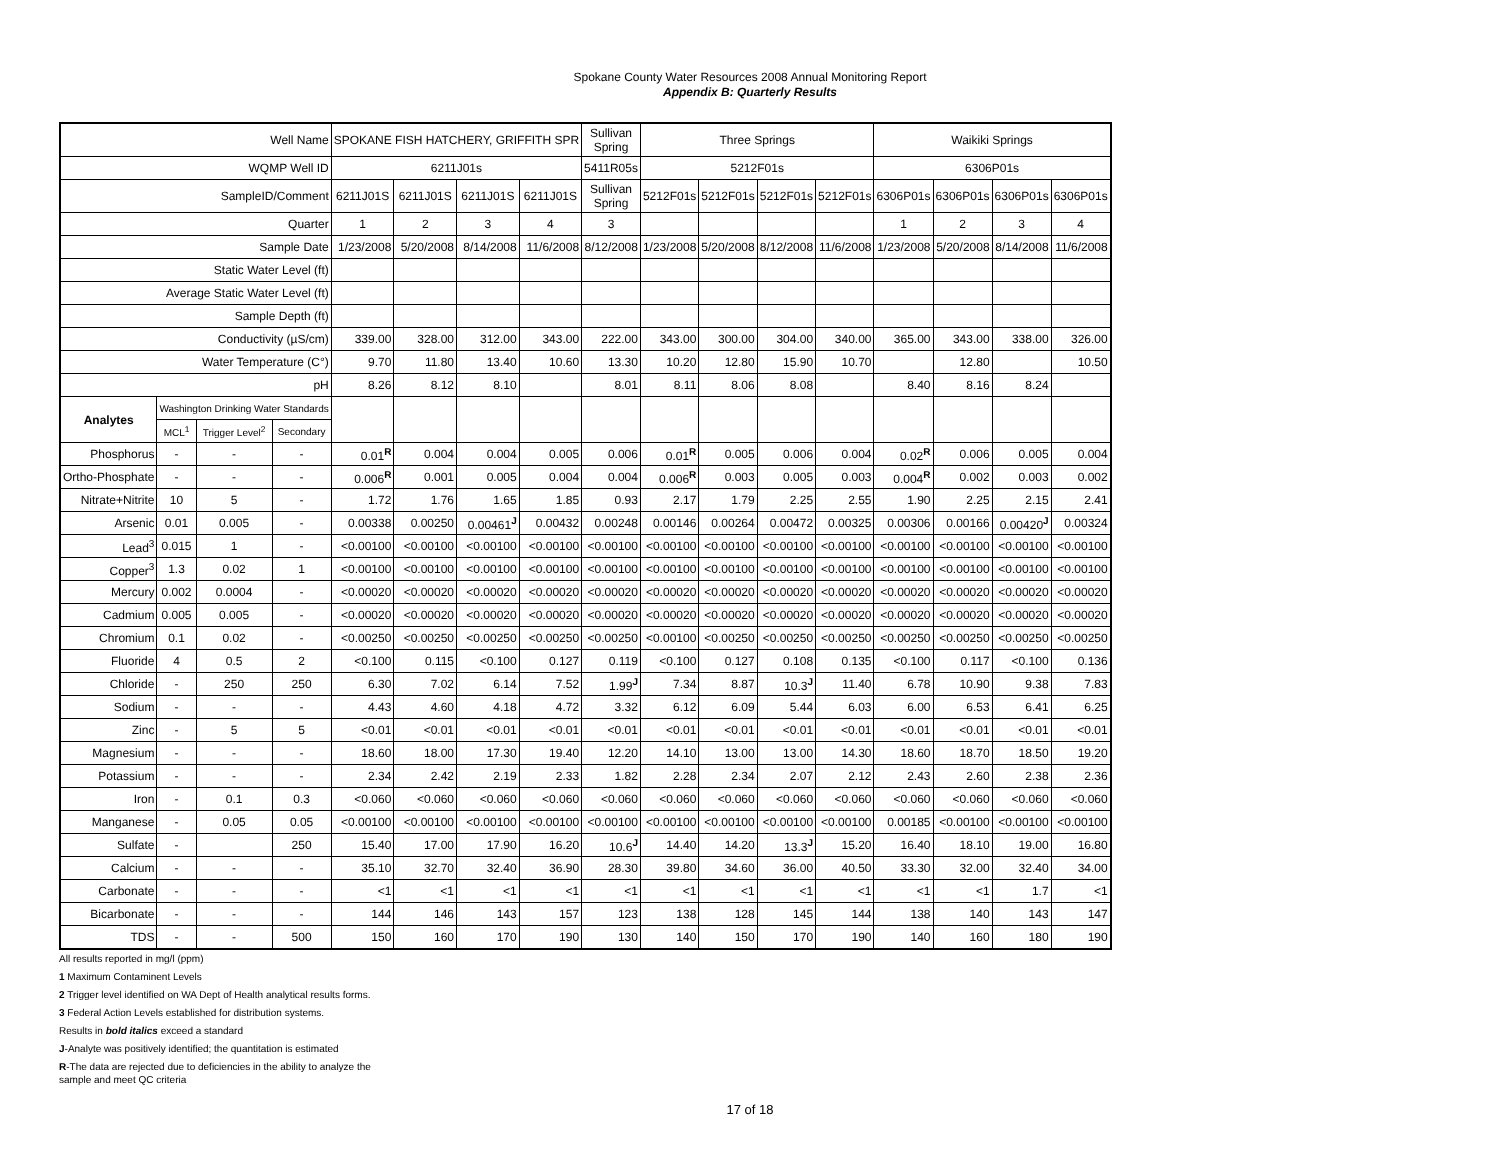Spokane County Water Resources 2008 Annual Monitoring Report
Appendix B: Quarterly Results
| Well Name | | | | SPOKANE FISH HATCHERY, GRIFFITH SPR | | | | Sullivan Spring | Three Springs | | | | Waikiki Springs | | | |
| --- | --- | --- | --- | --- | --- | --- | --- | --- | --- | --- | --- | --- | --- | --- | --- | --- |
| WQMP Well ID | | | | 6211J01s | | | | 5411R05s | 5212F01s | | | | 6306P01s | | | |
| SampleID/Comment | | | | 6211J01S | 6211J01S | 6211J01S | 6211J01S | Sullivan Spring | 5212F01s | 5212F01s | 5212F01s | 5212F01s | 6306P01s | 6306P01s | 6306P01s | 6306P01s |
| Quarter | | | | 1 | 2 | 3 | 4 | 3 | | | | | 1 | 2 | 3 | 4 |
| Sample Date | | | | 1/23/2008 | 5/20/2008 | 8/14/2008 | 11/6/2008 | 8/12/2008 | 1/23/2008 | 5/20/2008 | 8/12/2008 | 11/6/2008 | 1/23/2008 | 5/20/2008 | 8/14/2008 | 11/6/2008 |
| Static Water Level (ft) | | | | | | | | | | | | | | | | |
| Average Static Water Level (ft) | | | | | | | | | | | | | | | | |
| Sample Depth (ft) | | | | | | | | | | | | | | | | |
| Conductivity (µS/cm) | | | | 339.00 | 328.00 | 312.00 | 343.00 | 222.00 | 343.00 | 300.00 | 304.00 | 340.00 | 365.00 | 343.00 | 338.00 | 326.00 |
| Water Temperature (C°) | | | | 9.70 | 11.80 | 13.40 | 10.60 | 13.30 | 10.20 | 12.80 | 15.90 | 10.70 | | 12.80 | | 10.50 |
| pH | | | | 8.26 | 8.12 | 8.10 | | 8.01 | 8.11 | 8.06 | 8.08 | | 8.40 | 8.16 | 8.24 | |
| Analytes | Washington Drinking Water Standards | | | | | | | | | | | | | | | |
| | MCL<sup>1</sup> | Trigger Level<sup>2</sup> | Secondary | | | | | | | | | | | | | |
| Phosphorus | - | - | - | 0.01<sup>R</sup> | 0.004 | 0.004 | 0.005 | 0.006 | 0.01<sup>R</sup> | 0.005 | 0.006 | 0.004 | 0.02<sup>R</sup> | 0.006 | 0.005 | 0.004 |
| Ortho-Phosphate | - | - | - | 0.006<sup>R</sup> | 0.001 | 0.005 | 0.004 | 0.004 | 0.006<sup>R</sup> | 0.003 | 0.005 | 0.003 | 0.004<sup>R</sup> | 0.002 | 0.003 | 0.002 |
| Nitrate+Nitrite | 10 | 5 | - | 1.72 | 1.76 | 1.65 | 1.85 | 0.93 | 2.17 | 1.79 | 2.25 | 2.55 | 1.90 | 2.25 | 2.15 | 2.41 |
| Arsenic | 0.01 | 0.005 | - | 0.00338 | 0.00250 | 0.00461<sup>J</sup> | 0.00432 | 0.00248 | 0.00146 | 0.00264 | 0.00472 | 0.00325 | 0.00306 | 0.00166 | 0.00420<sup>J</sup> | 0.00324 |
| Lead<sup>3</sup> | 0.015 | 1 | - | <0.00100 | <0.00100 | <0.00100 | <0.00100 | <0.00100 | <0.00100 | <0.00100 | <0.00100 | <0.00100 | <0.00100 | <0.00100 | <0.00100 | <0.00100 |
| Copper<sup>3</sup> | 1.3 | 0.02 | 1 | <0.00100 | <0.00100 | <0.00100 | <0.00100 | <0.00100 | <0.00100 | <0.00100 | <0.00100 | <0.00100 | <0.00100 | <0.00100 | <0.00100 | <0.00100 |
| Mercury | 0.002 | 0.0004 | - | <0.00020 | <0.00020 | <0.00020 | <0.00020 | <0.00020 | <0.00020 | <0.00020 | <0.00020 | <0.00020 | <0.00020 | <0.00020 | <0.00020 | <0.00020 |
| Cadmium | 0.005 | 0.005 | - | <0.00020 | <0.00020 | <0.00020 | <0.00020 | <0.00020 | <0.00020 | <0.00020 | <0.00020 | <0.00020 | <0.00020 | <0.00020 | <0.00020 | <0.00020 |
| Chromium | 0.1 | 0.02 | - | <0.00250 | <0.00250 | <0.00250 | <0.00250 | <0.00250 | <0.00100 | <0.00250 | <0.00250 | <0.00250 | <0.00250 | <0.00250 | <0.00250 | <0.00250 |
| Fluoride | 4 | 0.5 | 2 | <0.100 | 0.115 | <0.100 | 0.127 | 0.119 | <0.100 | 0.127 | 0.108 | 0.135 | <0.100 | 0.117 | <0.100 | 0.136 |
| Chloride | - | 250 | 250 | 6.30 | 7.02 | 6.14 | 7.52 | 1.99<sup>J</sup> | 7.34 | 8.87 | 10.3<sup>J</sup> | 11.40 | 6.78 | 10.90 | 9.38 | 7.83 |
| Sodium | - | - | - | 4.43 | 4.60 | 4.18 | 4.72 | 3.32 | 6.12 | 6.09 | 5.44 | 6.03 | 6.00 | 6.53 | 6.41 | 6.25 |
| Zinc | - | 5 | 5 | <0.01 | <0.01 | <0.01 | <0.01 | <0.01 | <0.01 | <0.01 | <0.01 | <0.01 | <0.01 | <0.01 | <0.01 | <0.01 |
| Magnesium | - | - | - | 18.60 | 18.00 | 17.30 | 19.40 | 12.20 | 14.10 | 13.00 | 13.00 | 14.30 | 18.60 | 18.70 | 18.50 | 19.20 |
| Potassium | - | - | - | 2.34 | 2.42 | 2.19 | 2.33 | 1.82 | 2.28 | 2.34 | 2.07 | 2.12 | 2.43 | 2.60 | 2.38 | 2.36 |
| Iron | - | 0.1 | 0.3 | <0.060 | <0.060 | <0.060 | <0.060 | <0.060 | <0.060 | <0.060 | <0.060 | <0.060 | <0.060 | <0.060 | <0.060 | <0.060 |
| Manganese | - | 0.05 | 0.05 | <0.00100 | <0.00100 | <0.00100 | <0.00100 | <0.00100 | <0.00100 | <0.00100 | <0.00100 | <0.00100 | 0.00185 | <0.00100 | <0.00100 | <0.00100 |
| Sulfate | - | | 250 | 15.40 | 17.00 | 17.90 | 16.20 | 10.6<sup>J</sup> | 14.40 | 14.20 | 13.3<sup>J</sup> | 15.20 | 16.40 | 18.10 | 19.00 | 16.80 |
| Calcium | - | - | - | 35.10 | 32.70 | 32.40 | 36.90 | 28.30 | 39.80 | 34.60 | 36.00 | 40.50 | 33.30 | 32.00 | 32.40 | 34.00 |
| Carbonate | - | - | - | <1 | <1 | <1 | <1 | <1 | <1 | <1 | <1 | <1 | <1 | <1 | 1.7 | <1 |
| Bicarbonate | - | - | - | 144 | 146 | 143 | 157 | 123 | 138 | 128 | 145 | 144 | 138 | 140 | 143 | 147 |
| TDS | - | - | 500 | 150 | 160 | 170 | 190 | 130 | 140 | 150 | 170 | 190 | 140 | 160 | 180 | 190 |
All results reported in mg/l (ppm)
1 Maximum Contaminent Levels
2 Trigger level identified on WA Dept of Health analytical results forms.
3 Federal Action Levels established for distribution systems.
Results in bold italics exceed a standard
J-Analyte was positively identified; the quantitation is estimated
R-The data are rejected due to deficiencies in the ability to analyze the sample and meet QC criteria
17 of 18